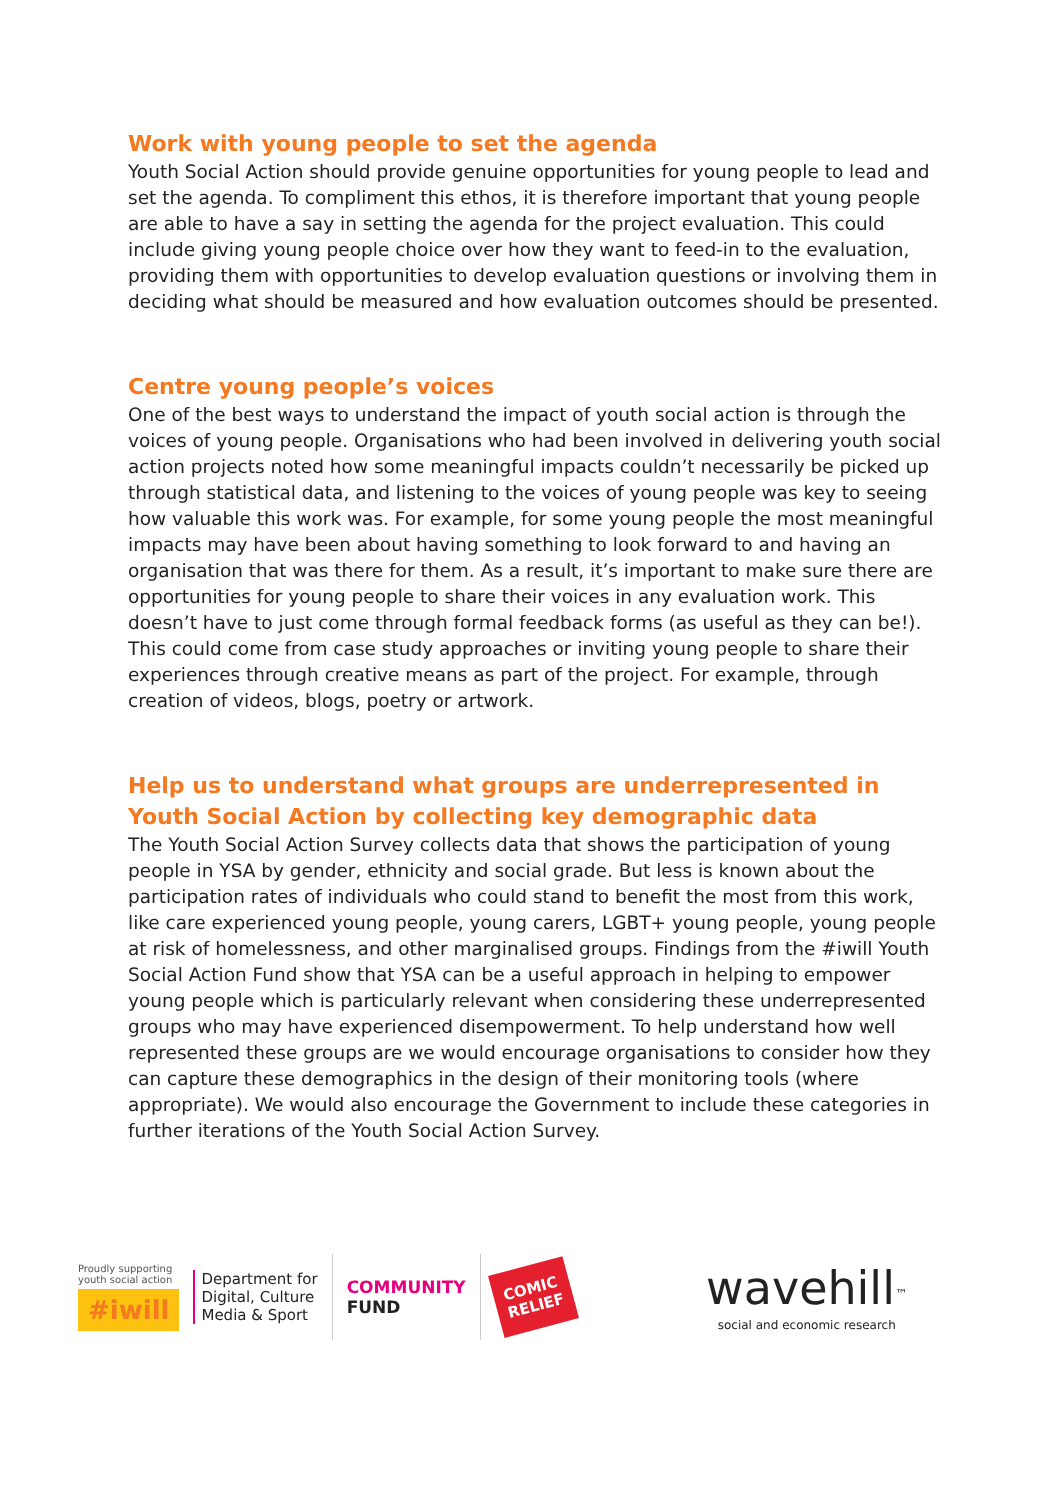Work with young people to set the agenda
Youth Social Action should provide genuine opportunities for young people to lead and set the agenda. To compliment this ethos, it is therefore important that young people are able to have a say in setting the agenda for the project evaluation. This could include giving young people choice over how they want to feed-in to the evaluation, providing them with opportunities to develop evaluation questions or involving them in deciding what should be measured and how evaluation outcomes should be presented.
Centre young people’s voices
One of the best ways to understand the impact of youth social action is through the voices of young people. Organisations who had been involved in delivering youth social action projects noted how some meaningful impacts couldn’t necessarily be picked up through statistical data, and listening to the voices of young people was key to seeing how valuable this work was. For example, for some young people the most meaningful impacts may have been about having something to look forward to and having an organisation that was there for them. As a result, it’s important to make sure there are opportunities for young people to share their voices in any evaluation work. This doesn’t have to just come through formal feedback forms (as useful as they can be!). This could come from case study approaches or inviting young people to share their experiences through creative means as part of the project. For example, through creation of videos, blogs, poetry or artwork.
Help us to understand what groups are underrepresented in Youth Social Action by collecting key demographic data
The Youth Social Action Survey collects data that shows the participation of young people in YSA by gender, ethnicity and social grade. But less is known about the participation rates of individuals who could stand to benefit the most from this work, like care experienced young people, young carers, LGBT+ young people, young people at risk of homelessness, and other marginalised groups. Findings from the #iwill Youth Social Action Fund show that YSA can be a useful approach in helping to empower young people which is particularly relevant when considering these underrepresented groups who may have experienced disempowerment. To help understand how well represented these groups are we would encourage organisations to consider how they can capture these demographics in the design of their monitoring tools (where appropriate). We would also encourage the Government to include these categories in further iterations of the Youth Social Action Survey.
Proudly supporting
youth social action
#iwill
Department for
Digital, Culture
Media & Sport
COMMUNITY
FUND
COMIC
RELIEF
wavehill<sup>™</sup>
social and economic research